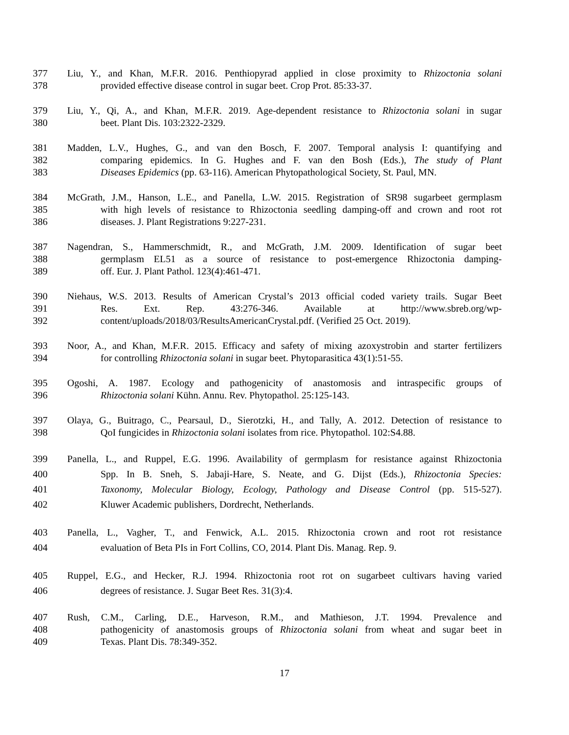377 Liu, Y., and Khan, M.F.R. 2016. Penthiopyrad applied in close proximity to Rhizoctonia solani
378 provided effective disease control in sugar beet. Crop Prot. 85:33-37.
379 Liu, Y., Qi, A., and Khan, M.F.R. 2019. Age-dependent resistance to Rhizoctonia solani in sugar
380 beet. Plant Dis. 103:2322-2329.
381 Madden, L.V., Hughes, G., and van den Bosch, F. 2007. Temporal analysis I: quantifying and
382 comparing epidemics. In G. Hughes and F. van den Bosh (Eds.), The study of Plant
383 Diseases Epidemics (pp. 63-116). American Phytopathological Society, St. Paul, MN.
384 McGrath, J.M., Hanson, L.E., and Panella, L.W. 2015. Registration of SR98 sugarbeet germplasm
385 with high levels of resistance to Rhizoctonia seedling damping-off and crown and root rot
386 diseases. J. Plant Registrations 9:227-231.
387 Nagendran, S., Hammerschmidt, R., and McGrath, J.M. 2009. Identification of sugar beet
388 germplasm EL51 as a source of resistance to post-emergence Rhizoctonia damping-
389 off. Eur. J. Plant Pathol. 123(4):461-471.
390 Niehaus, W.S. 2013. Results of American Crystal’s 2013 official coded variety trails. Sugar Beet
391 Res. Ext. Rep. 43:276-346. Available at http://www.sbreb.org/wp-
392 content/uploads/2018/03/ResultsAmericanCrystal.pdf. (Verified 25 Oct. 2019).
393 Noor, A., and Khan, M.F.R. 2015. Efficacy and safety of mixing azoxystrobin and starter fertilizers
394 for controlling Rhizoctonia solani in sugar beet. Phytoparasitica 43(1):51-55.
395 Ogoshi, A. 1987. Ecology and pathogenicity of anastomosis and intraspecific groups of
396 Rhizoctonia solani Kühn. Annu. Rev. Phytopathol. 25:125-143.
397 Olaya, G., Buitrago, C., Pearsaul, D., Sierotzki, H., and Tally, A. 2012. Detection of resistance to
398 QoI fungicides in Rhizoctonia solani isolates from rice. Phytopathol. 102:S4.88.
399 Panella, L., and Ruppel, E.G. 1996. Availability of germplasm for resistance against Rhizoctonia
400 Spp. In B. Sneh, S. Jabaji-Hare, S. Neate, and G. Dijst (Eds.), Rhizoctonia Species:
401 Taxonomy, Molecular Biology, Ecology, Pathology and Disease Control (pp. 515-527).
402 Kluwer Academic publishers, Dordrecht, Netherlands.
403 Panella, L., Vagher, T., and Fenwick, A.L. 2015. Rhizoctonia crown and root rot resistance
404 evaluation of Beta PIs in Fort Collins, CO, 2014. Plant Dis. Manag. Rep. 9.
405 Ruppel, E.G., and Hecker, R.J. 1994. Rhizoctonia root rot on sugarbeet cultivars having varied
406 degrees of resistance. J. Sugar Beet Res. 31(3):4.
407 Rush, C.M., Carling, D.E., Harveson, R.M., and Mathieson, J.T. 1994. Prevalence and
408 pathogenicity of anastomosis groups of Rhizoctonia solani from wheat and sugar beet in
409 Texas. Plant Dis. 78:349-352.
17